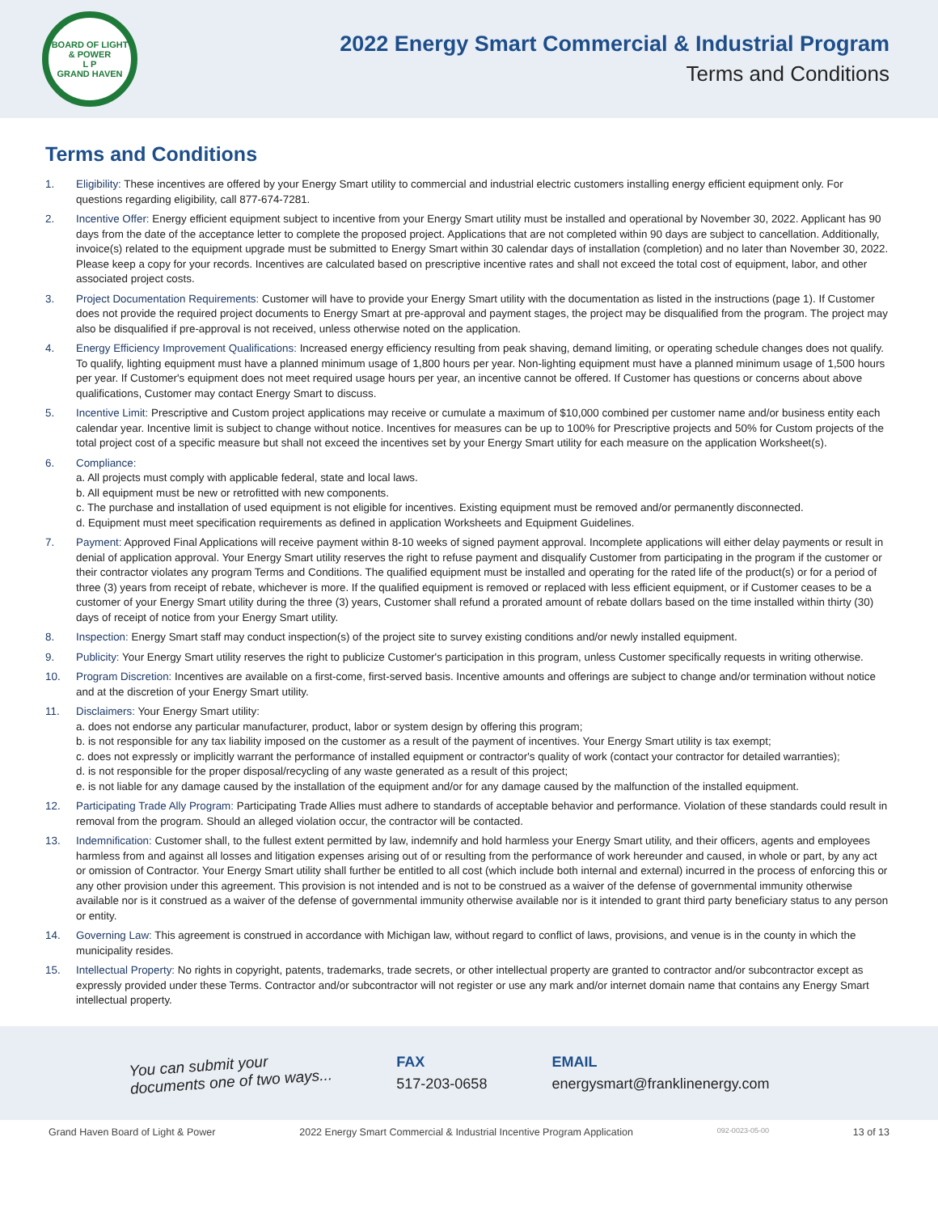BOARD OF LIGHT & POWER
L P
GRAND HAVEN
2022 Energy Smart Commercial & Industrial Program
Terms and Conditions
Terms and Conditions
1. Eligibility: These incentives are offered by your Energy Smart utility to commercial and industrial electric customers installing energy efficient equipment only. For questions regarding eligibility, call 877-674-7281.
2. Incentive Offer: Energy efficient equipment subject to incentive from your Energy Smart utility must be installed and operational by November 30, 2022. Applicant has 90 days from the date of the acceptance letter to complete the proposed project. Applications that are not completed within 90 days are subject to cancellation. Additionally, invoice(s) related to the equipment upgrade must be submitted to Energy Smart within 30 calendar days of installation (completion) and no later than November 30, 2022. Please keep a copy for your records. Incentives are calculated based on prescriptive incentive rates and shall not exceed the total cost of equipment, labor, and other associated project costs.
3. Project Documentation Requirements: Customer will have to provide your Energy Smart utility with the documentation as listed in the instructions (page 1). If Customer does not provide the required project documents to Energy Smart at pre-approval and payment stages, the project may be disqualified from the program. The project may also be disqualified if pre-approval is not received, unless otherwise noted on the application.
4. Energy Efficiency Improvement Qualifications: Increased energy efficiency resulting from peak shaving, demand limiting, or operating schedule changes does not qualify. To qualify, lighting equipment must have a planned minimum usage of 1,800 hours per year. Non-lighting equipment must have a planned minimum usage of 1,500 hours per year. If Customer's equipment does not meet required usage hours per year, an incentive cannot be offered. If Customer has questions or concerns about above qualifications, Customer may contact Energy Smart to discuss.
5. Incentive Limit: Prescriptive and Custom project applications may receive or cumulate a maximum of $10,000 combined per customer name and/or business entity each calendar year. Incentive limit is subject to change without notice. Incentives for measures can be up to 100% for Prescriptive projects and 50% for Custom projects of the total project cost of a specific measure but shall not exceed the incentives set by your Energy Smart utility for each measure on the application Worksheet(s).
6. Compliance:
a. All projects must comply with applicable federal, state and local laws.
b. All equipment must be new or retrofitted with new components.
c. The purchase and installation of used equipment is not eligible for incentives. Existing equipment must be removed and/or permanently disconnected.
d. Equipment must meet specification requirements as defined in application Worksheets and Equipment Guidelines.
7. Payment: Approved Final Applications will receive payment within 8-10 weeks of signed payment approval. Incomplete applications will either delay payments or result in denial of application approval. Your Energy Smart utility reserves the right to refuse payment and disqualify Customer from participating in the program if the customer or their contractor violates any program Terms and Conditions. The qualified equipment must be installed and operating for the rated life of the product(s) or for a period of three (3) years from receipt of rebate, whichever is more. If the qualified equipment is removed or replaced with less efficient equipment, or if Customer ceases to be a customer of your Energy Smart utility during the three (3) years, Customer shall refund a prorated amount of rebate dollars based on the time installed within thirty (30) days of receipt of notice from your Energy Smart utility.
8. Inspection: Energy Smart staff may conduct inspection(s) of the project site to survey existing conditions and/or newly installed equipment.
9. Publicity: Your Energy Smart utility reserves the right to publicize Customer's participation in this program, unless Customer specifically requests in writing otherwise.
10. Program Discretion: Incentives are available on a first-come, first-served basis. Incentive amounts and offerings are subject to change and/or termination without notice and at the discretion of your Energy Smart utility.
11. Disclaimers: Your Energy Smart utility:
a. does not endorse any particular manufacturer, product, labor or system design by offering this program;
b. is not responsible for any tax liability imposed on the customer as a result of the payment of incentives. Your Energy Smart utility is tax exempt;
c. does not expressly or implicitly warrant the performance of installed equipment or contractor's quality of work (contact your contractor for detailed warranties);
d. is not responsible for the proper disposal/recycling of any waste generated as a result of this project;
e. is not liable for any damage caused by the installation of the equipment and/or for any damage caused by the malfunction of the installed equipment.
12. Participating Trade Ally Program: Participating Trade Allies must adhere to standards of acceptable behavior and performance. Violation of these standards could result in removal from the program. Should an alleged violation occur, the contractor will be contacted.
13. Indemnification: Customer shall, to the fullest extent permitted by law, indemnify and hold harmless your Energy Smart utility, and their officers, agents and employees harmless from and against all losses and litigation expenses arising out of or resulting from the performance of work hereunder and caused, in whole or part, by any act or omission of Contractor. Your Energy Smart utility shall further be entitled to all cost (which include both internal and external) incurred in the process of enforcing this or any other provision under this agreement. This provision is not intended and is not to be construed as a waiver of the defense of governmental immunity otherwise available nor is it construed as a waiver of the defense of governmental immunity otherwise available nor is it intended to grant third party beneficiary status to any person or entity.
14. Governing Law: This agreement is construed in accordance with Michigan law, without regard to conflict of laws, provisions, and venue is in the county in which the municipality resides.
15. Intellectual Property: No rights in copyright, patents, trademarks, trade secrets, or other intellectual property are granted to contractor and/or subcontractor except as expressly provided under these Terms. Contractor and/or subcontractor will not register or use any mark and/or internet domain name that contains any Energy Smart intellectual property.
You can submit your
documents one of two ways...
FAX
517-203-0658
EMAIL
energysmart@franklinenergy.com
Grand Haven Board of Light & Power 2022 Energy Smart Commercial & Industrial Incentive Program Application 092-0023-05-00 13 of 13